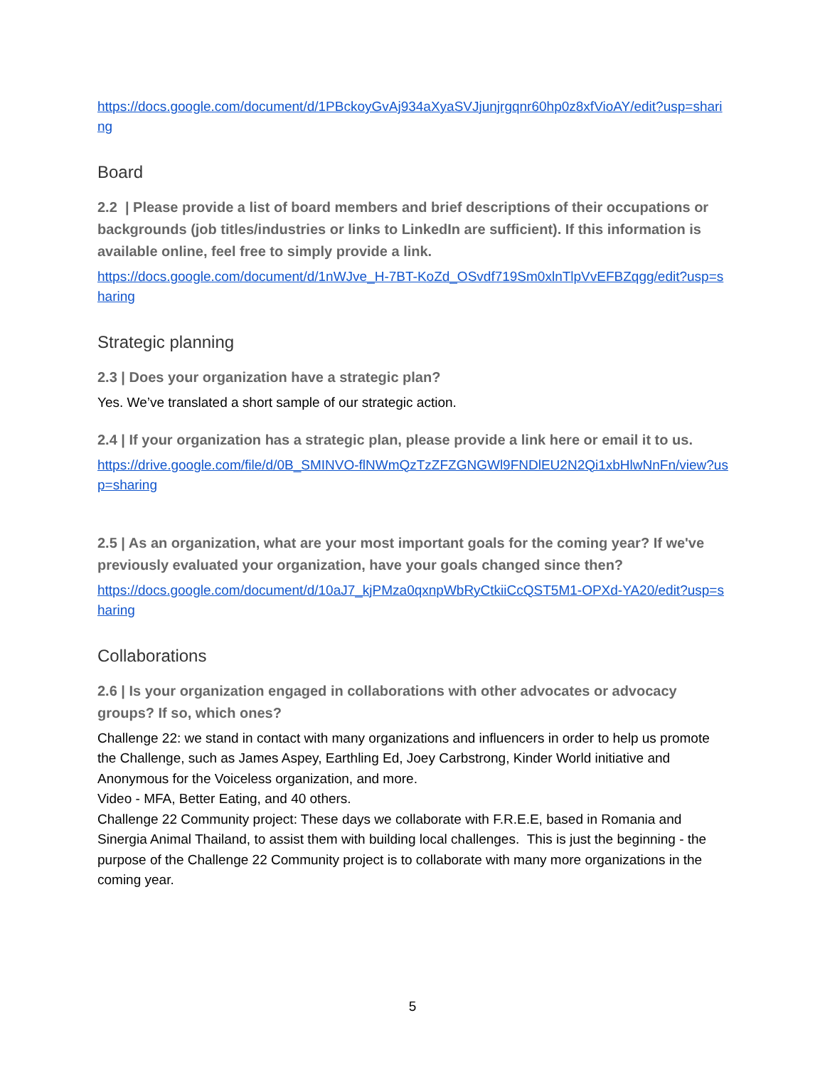https://docs.google.com/document/d/1PBckoyGvAj934aXyaSVJjunjrgqnr60hp0z8xfVioAY/edit?usp=sharing
Board
2.2 | Please provide a list of board members and brief descriptions of their occupations or backgrounds (job titles/industries or links to LinkedIn are sufficient). If this information is available online, feel free to simply provide a link.
https://docs.google.com/document/d/1nWJve_H-7BT-KoZd_OSvdf719Sm0xlnTlpVvEFBZqgg/edit?usp=sharing
Strategic planning
2.3 | Does your organization have a strategic plan?
Yes. We’ve translated a short sample of our strategic action.
2.4 | If your organization has a strategic plan, please provide a link here or email it to us.
https://drive.google.com/file/d/0B_SMINVO-flNWmQzTzZFZGNGWl9FNDlEU2N2Qi1xbHlwNnFn/view?usp=sharing
2.5 | As an organization, what are your most important goals for the coming year? If we've previously evaluated your organization, have your goals changed since then?
https://docs.google.com/document/d/10aJ7_kjPMza0qxnpWbRyCtkiiCcQST5M1-OPXd-YA20/edit?usp=sharing
Collaborations
2.6 | Is your organization engaged in collaborations with other advocates or advocacy groups? If so, which ones?
Challenge 22: we stand in contact with many organizations and influencers in order to help us promote the Challenge, such as James Aspey, Earthling Ed, Joey Carbstrong, Kinder World initiative and Anonymous for the Voiceless organization, and more.
Video - MFA, Better Eating, and 40 others.
Challenge 22 Community project: These days we collaborate with F.R.E.E, based in Romania and Sinergia Animal Thailand, to assist them with building local challenges. This is just the beginning - the purpose of the Challenge 22 Community project is to collaborate with many more organizations in the coming year.
5